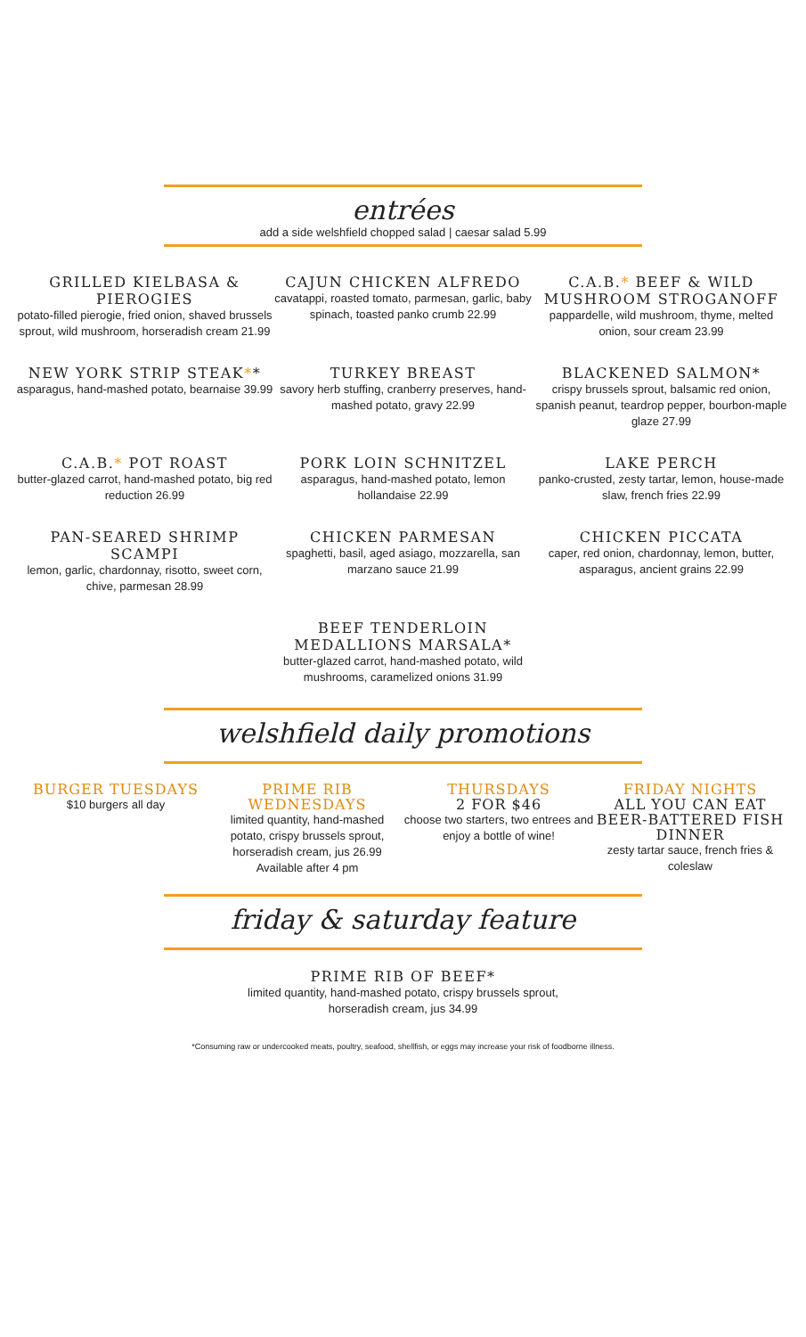entrées
add a side welshfield chopped salad | caesar salad 5.99
GRILLED KIELBASA & PIEROGIES
potato-filled pierogie, fried onion, shaved brussels sprout, wild mushroom, horseradish cream 21.99
CAJUN CHICKEN ALFREDO
cavatappi, roasted tomato, parmesan, garlic, baby spinach, toasted panko crumb 22.99
C.A.B.* BEEF & WILD MUSHROOM STROGANOFF
pappardelle, wild mushroom, thyme, melted onion, sour cream 23.99
NEW YORK STRIP STEAK**
asparagus, hand-mashed potato, bearnaise 39.99
TURKEY BREAST
savory herb stuffing, cranberry preserves, hand-mashed potato, gravy 22.99
BLACKENED SALMON*
crispy brussels sprout, balsamic red onion, spanish peanut, teardrop pepper, bourbon-maple glaze 27.99
C.A.B.* POT ROAST
butter-glazed carrot, hand-mashed potato, big red reduction 26.99
PORK LOIN SCHNITZEL
asparagus, hand-mashed potato, lemon hollandaise 22.99
LAKE PERCH
panko-crusted, zesty tartar, lemon, house-made slaw, french fries 22.99
PAN-SEARED SHRIMP SCAMPI
lemon, garlic, chardonnay, risotto, sweet corn, chive, parmesan 28.99
CHICKEN PARMESAN
spaghetti, basil, aged asiago, mozzarella, san marzano sauce 21.99
CHICKEN PICCATA
caper, red onion, chardonnay, lemon, butter, asparagus, ancient grains 22.99
BEEF TENDERLOIN MEDALLIONS MARSALA*
butter-glazed carrot, hand-mashed potato, wild mushrooms, caramelized onions 31.99
welshfield daily promotions
BURGER TUESDAYS
$10 burgers all day
PRIME RIB WEDNESDAYS
limited quantity, hand-mashed potato, crispy brussels sprout, horseradish cream, jus 26.99
Available after 4 pm
THURSDAYS
2 FOR $46
choose two starters, two entrees and enjoy a bottle of wine!
FRIDAY NIGHTS
ALL YOU CAN EAT BEER-BATTERED FISH DINNER
zesty tartar sauce, french fries & coleslaw
friday & saturday feature
PRIME RIB OF BEEF*
limited quantity, hand-mashed potato, crispy brussels sprout,
horseradish cream, jus 34.99
*Consuming raw or undercooked meats, poultry, seafood, shellfish, or eggs may increase your risk of foodborne illness.